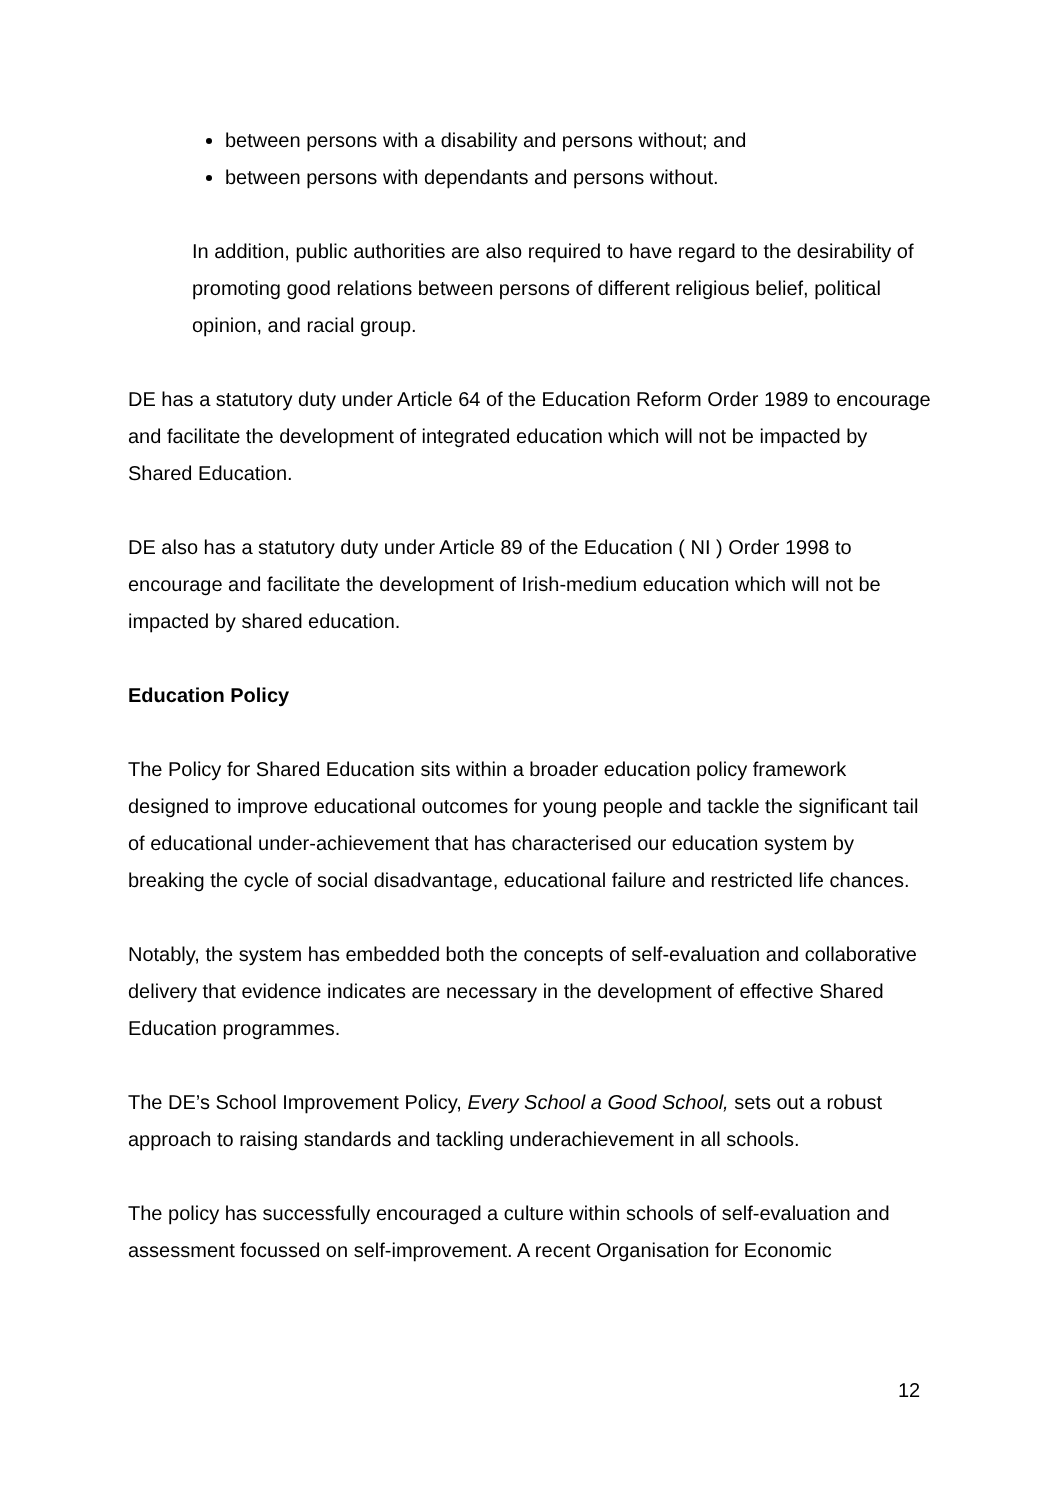between persons with a disability and persons without; and
between persons with dependants and persons without.
In addition, public authorities are also required to have regard to the desirability of promoting good relations between persons of different religious belief, political opinion, and racial group.
DE has a statutory duty under Article 64 of the Education Reform Order 1989 to encourage and facilitate the development of integrated education which will not be impacted by Shared Education.
DE also has a statutory duty under Article 89 of the Education ( NI ) Order 1998 to encourage and facilitate the development of Irish-medium education which will not be impacted by shared education.
Education Policy
The Policy for Shared Education sits within a broader education policy framework designed to improve educational outcomes for young people and tackle the significant tail of educational under-achievement that has characterised our education system by breaking the cycle of social disadvantage, educational failure and restricted life chances.
Notably, the system has embedded both the concepts of self-evaluation and collaborative delivery that evidence indicates are necessary in the development of effective Shared Education programmes.
The DE’s School Improvement Policy, Every School a Good School, sets out a robust approach to raising standards and tackling underachievement in all schools.
The policy has successfully encouraged a culture within schools of self-evaluation and assessment focussed on self-improvement. A recent Organisation for Economic
12